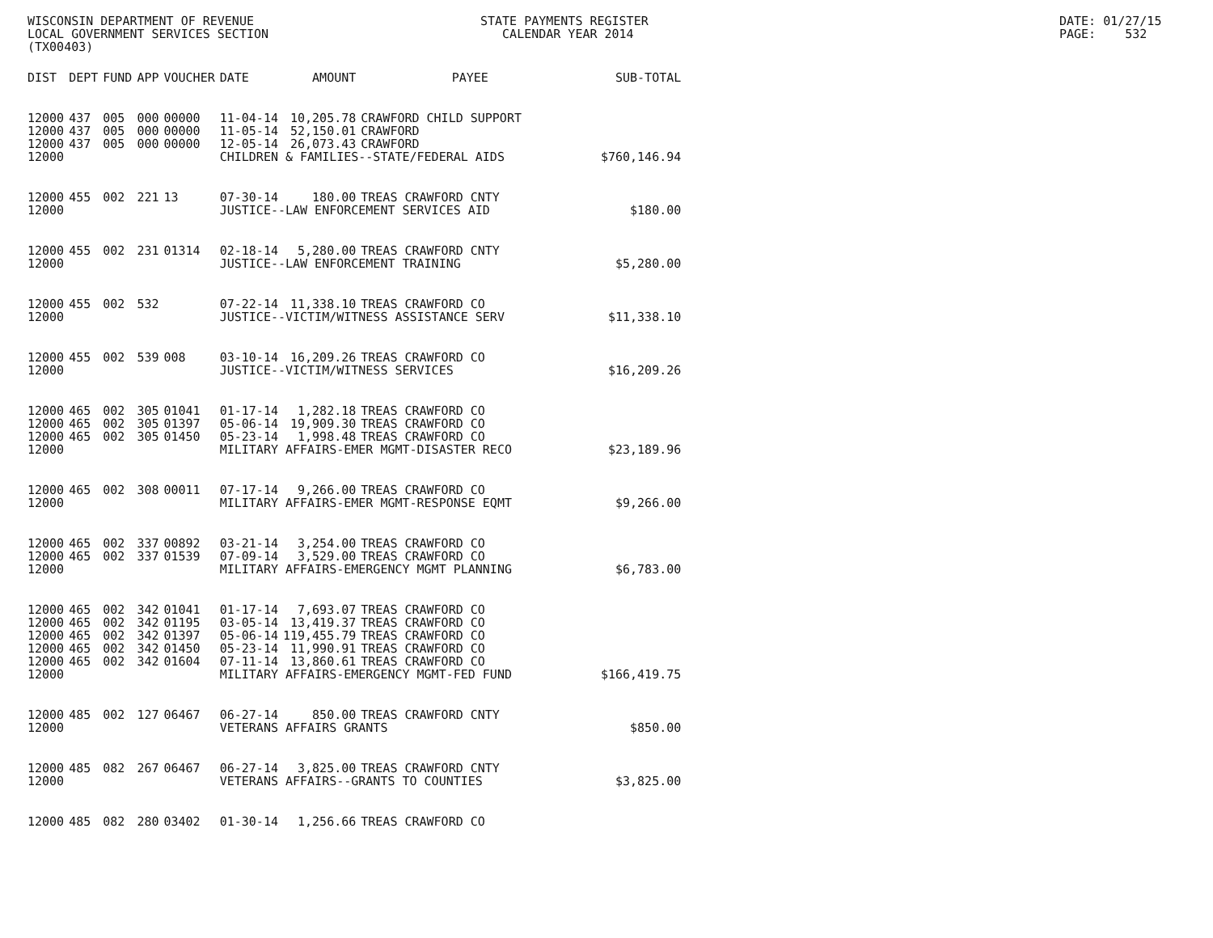WISCONSIN DEPARTMENT OF REVENUE LOCAL GOVERNMENT SERVICES SECTION (TX00403)
STATE PAYMENTS REGISTER CALENDAR YEAR 2014
DATE: 01/27/15 PAGE: 532
| DIST | DEPT | FUND | APP | VOUCHER | DATE | AMOUNT | PAYEE | SUB-TOTAL |
| --- | --- | --- | --- | --- | --- | --- | --- | --- |
| 12000 | 437 | 005 | 000 | 00000 | 11-04-14 | 10,205.78 | CRAWFORD CHILD SUPPORT | |
| 12000 | 437 | 005 | 000 | 00000 | 11-05-14 | 52,150.01 | CRAWFORD | |
| 12000 | 437 | 005 | 000 | 00000 | 12-05-14 | 26,073.43 | CRAWFORD | |
| 12000 | | | | | CHILDREN & FAMILIES--STATE/FEDERAL AIDS | | | $760,146.94 |
| 12000 | 455 | 002 | 221 | 13 | 07-30-14 | 180.00 | TREAS CRAWFORD CNTY | |
| 12000 | | | | | JUSTICE--LAW ENFORCEMENT SERVICES AID | | | $180.00 |
| 12000 | 455 | 002 | 231 | 01314 | 02-18-14 | 5,280.00 | TREAS CRAWFORD CNTY | |
| 12000 | | | | | JUSTICE--LAW ENFORCEMENT TRAINING | | | $5,280.00 |
| 12000 | 455 | 002 | 532 | | 07-22-14 | 11,338.10 | TREAS CRAWFORD CO | |
| 12000 | | | | | JUSTICE--VICTIM/WITNESS ASSISTANCE SERV | | | $11,338.10 |
| 12000 | 455 | 002 | 539 | 008 | 03-10-14 | 16,209.26 | TREAS CRAWFORD CO | |
| 12000 | | | | | JUSTICE--VICTIM/WITNESS SERVICES | | | $16,209.26 |
| 12000 | 465 | 002 | 305 | 01041 | 01-17-14 | 1,282.18 | TREAS CRAWFORD CO | |
| 12000 | 465 | 002 | 305 | 01397 | 05-06-14 | 19,909.30 | TREAS CRAWFORD CO | |
| 12000 | 465 | 002 | 305 | 01450 | 05-23-14 | 1,998.48 | TREAS CRAWFORD CO | |
| 12000 | | | | | MILITARY AFFAIRS-EMER MGMT-DISASTER RECO | | | $23,189.96 |
| 12000 | 465 | 002 | 308 | 00011 | 07-17-14 | 9,266.00 | TREAS CRAWFORD CO | |
| 12000 | | | | | MILITARY AFFAIRS-EMER MGMT-RESPONSE EQMT | | | $9,266.00 |
| 12000 | 465 | 002 | 337 | 00892 | 03-21-14 | 3,254.00 | TREAS CRAWFORD CO | |
| 12000 | 465 | 002 | 337 | 01539 | 07-09-14 | 3,529.00 | TREAS CRAWFORD CO | |
| 12000 | | | | | MILITARY AFFAIRS-EMERGENCY MGMT PLANNING | | | $6,783.00 |
| 12000 | 465 | 002 | 342 | 01041 | 01-17-14 | 7,693.07 | TREAS CRAWFORD CO | |
| 12000 | 465 | 002 | 342 | 01195 | 03-05-14 | 13,419.37 | TREAS CRAWFORD CO | |
| 12000 | 465 | 002 | 342 | 01397 | 05-06-14 | 119,455.79 | TREAS CRAWFORD CO | |
| 12000 | 465 | 002 | 342 | 01450 | 05-23-14 | 11,990.91 | TREAS CRAWFORD CO | |
| 12000 | 465 | 002 | 342 | 01604 | 07-11-14 | 13,860.61 | TREAS CRAWFORD CO | |
| 12000 | | | | | MILITARY AFFAIRS-EMERGENCY MGMT-FED FUND | | | $166,419.75 |
| 12000 | 485 | 002 | 127 | 06467 | 06-27-14 | 850.00 | TREAS CRAWFORD CNTY | |
| 12000 | | | | | VETERANS AFFAIRS GRANTS | | | $850.00 |
| 12000 | 485 | 082 | 267 | 06467 | 06-27-14 | 3,825.00 | TREAS CRAWFORD CNTY | |
| 12000 | | | | | VETERANS AFFAIRS--GRANTS TO COUNTIES | | | $3,825.00 |
| 12000 | 485 | 082 | 280 | 03402 | 01-30-14 | 1,256.66 | TREAS CRAWFORD CO | |